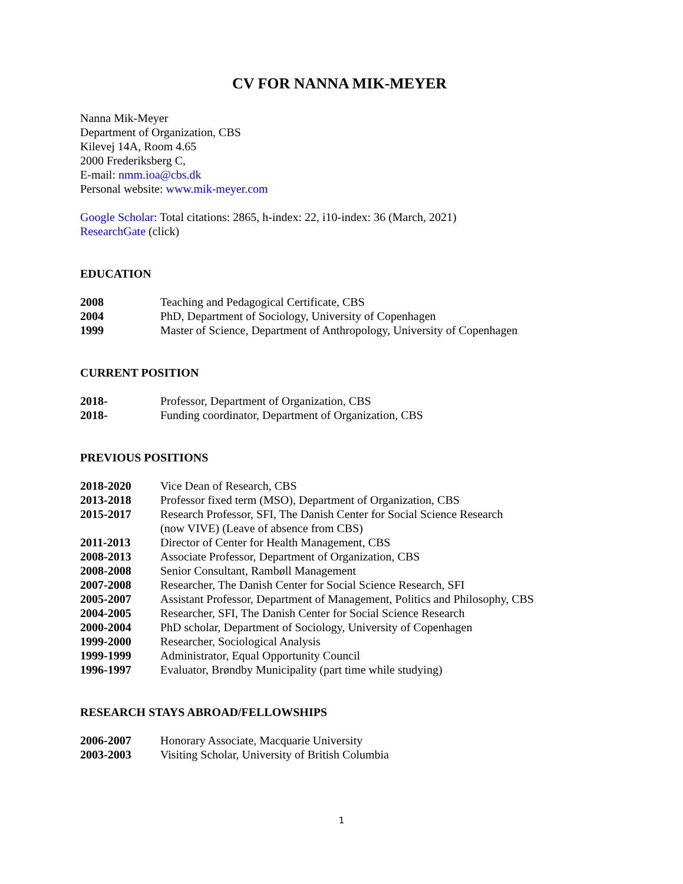CV FOR NANNA MIK-MEYER
Nanna Mik-Meyer
Department of Organization, CBS
Kilevej 14A, Room 4.65
2000 Frederiksberg C,
E-mail: nmm.ioa@cbs.dk
Personal website: www.mik-meyer.com
Google Scholar: Total citations: 2865, h-index: 22, i10-index: 36 (March, 2021)
ResearchGate (click)
EDUCATION
2008 Teaching and Pedagogical Certificate, CBS
2004 PhD, Department of Sociology, University of Copenhagen
1999 Master of Science, Department of Anthropology, University of Copenhagen
CURRENT POSITION
2018- Professor, Department of Organization, CBS
2018- Funding coordinator, Department of Organization, CBS
PREVIOUS POSITIONS
2018-2020 Vice Dean of Research, CBS
2013-2018 Professor fixed term (MSO), Department of Organization, CBS
2015-2017 Research Professor, SFI, The Danish Center for Social Science Research
(now VIVE) (Leave of absence from CBS)
2011-2013 Director of Center for Health Management, CBS
2008-2013 Associate Professor, Department of Organization, CBS
2008-2008 Senior Consultant, Rambøll Management
2007-2008 Researcher, The Danish Center for Social Science Research, SFI
2005-2007 Assistant Professor, Department of Management, Politics and Philosophy, CBS
2004-2005 Researcher, SFI, The Danish Center for Social Science Research
2000-2004 PhD scholar, Department of Sociology, University of Copenhagen
1999-2000 Researcher, Sociological Analysis
1999-1999 Administrator, Equal Opportunity Council
1996-1997 Evaluator, Brøndby Municipality (part time while studying)
RESEARCH STAYS ABROAD/FELLOWSHIPS
2006-2007 Honorary Associate, Macquarie University
2003-2003 Visiting Scholar, University of British Columbia
1